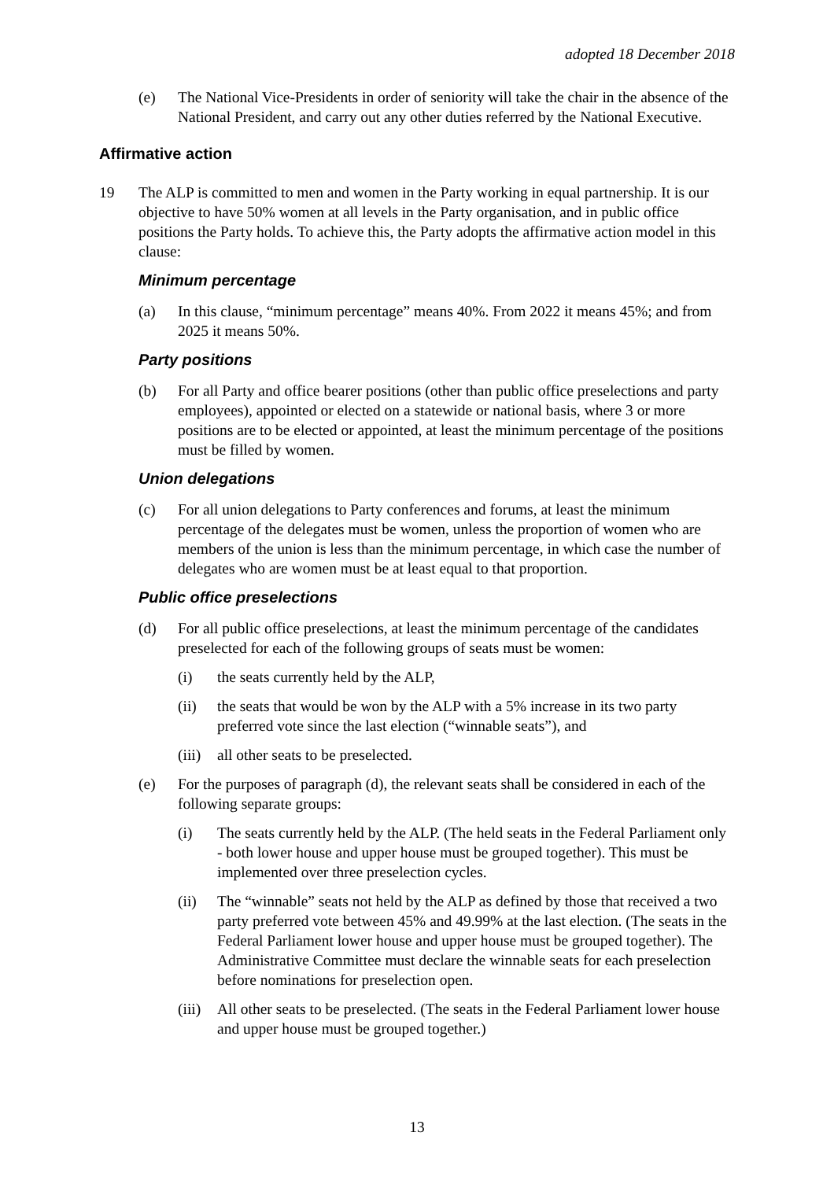adopted 18 December 2018
(e) The National Vice-Presidents in order of seniority will take the chair in the absence of the National President, and carry out any other duties referred by the National Executive.
Affirmative action
19 The ALP is committed to men and women in the Party working in equal partnership. It is our objective to have 50% women at all levels in the Party organisation, and in public office positions the Party holds. To achieve this, the Party adopts the affirmative action model in this clause:
Minimum percentage
(a) In this clause, “minimum percentage” means 40%. From 2022 it means 45%; and from 2025 it means 50%.
Party positions
(b) For all Party and office bearer positions (other than public office preselections and party employees), appointed or elected on a statewide or national basis, where 3 or more positions are to be elected or appointed, at least the minimum percentage of the positions must be filled by women.
Union delegations
(c) For all union delegations to Party conferences and forums, at least the minimum percentage of the delegates must be women, unless the proportion of women who are members of the union is less than the minimum percentage, in which case the number of delegates who are women must be at least equal to that proportion.
Public office preselections
(d) For all public office preselections, at least the minimum percentage of the candidates preselected for each of the following groups of seats must be women:
(i) the seats currently held by the ALP,
(ii) the seats that would be won by the ALP with a 5% increase in its two party preferred vote since the last election (“winnable seats”), and
(iii) all other seats to be preselected.
(e) For the purposes of paragraph (d), the relevant seats shall be considered in each of the following separate groups:
(i) The seats currently held by the ALP. (The held seats in the Federal Parliament only - both lower house and upper house must be grouped together). This must be implemented over three preselection cycles.
(ii) The “winnable” seats not held by the ALP as defined by those that received a two party preferred vote between 45% and 49.99% at the last election. (The seats in the Federal Parliament lower house and upper house must be grouped together). The Administrative Committee must declare the winnable seats for each preselection before nominations for preselection open.
(iii) All other seats to be preselected. (The seats in the Federal Parliament lower house and upper house must be grouped together.)
13